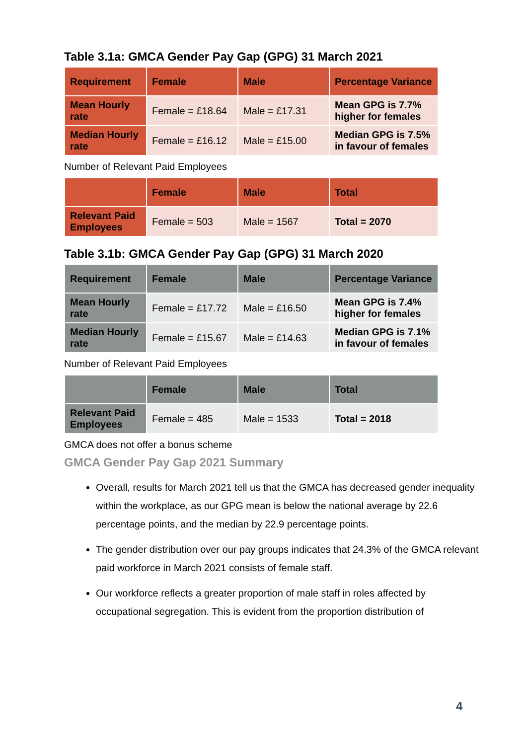Table 3.1a: GMCA Gender Pay Gap (GPG) 31 March 2021
| Requirement | Female | Male | Percentage Variance |
| --- | --- | --- | --- |
| Mean Hourly rate | Female = £18.64 | Male = £17.31 | Mean GPG is 7.7% higher for females |
| Median Hourly rate | Female = £16.12 | Male = £15.00 | Median GPG is 7.5% in favour of females |
Number of Relevant Paid Employees
| | Female | Male | Total |
| --- | --- | --- | --- |
| Relevant Paid Employees | Female = 503 | Male = 1567 | Total = 2070 |
Table 3.1b: GMCA Gender Pay Gap (GPG) 31 March 2020
| Requirement | Female | Male | Percentage Variance |
| --- | --- | --- | --- |
| Mean Hourly rate | Female = £17.72 | Male = £16.50 | Mean GPG is 7.4% higher for females |
| Median Hourly rate | Female = £15.67 | Male = £14.63 | Median GPG is 7.1% in favour of females |
Number of Relevant Paid Employees
| | Female | Male | Total |
| --- | --- | --- | --- |
| Relevant Paid Employees | Female = 485 | Male = 1533 | Total = 2018 |
GMCA does not offer a bonus scheme
GMCA Gender Pay Gap 2021 Summary
Overall, results for March 2021 tell us that the GMCA has decreased gender inequality within the workplace, as our GPG mean is below the national average by 22.6 percentage points, and the median by 22.9 percentage points.
The gender distribution over our pay groups indicates that 24.3% of the GMCA relevant paid workforce in March 2021 consists of female staff.
Our workforce reflects a greater proportion of male staff in roles affected by occupational segregation. This is evident from the proportion distribution of
4